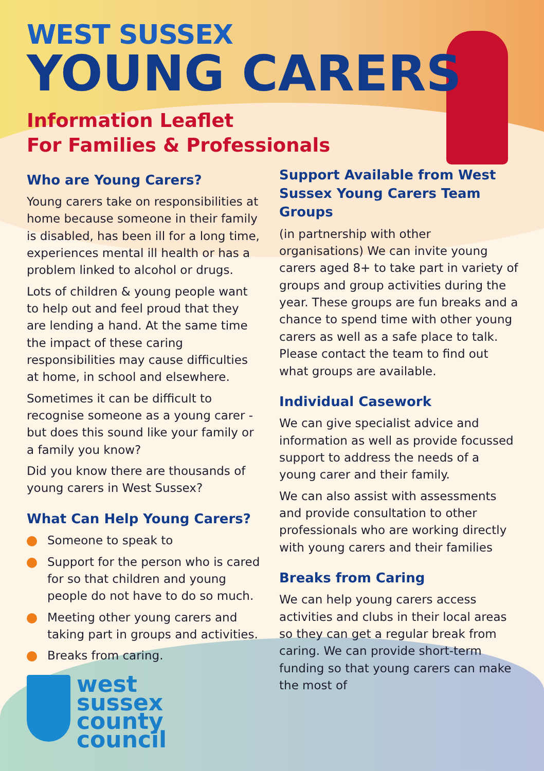WEST SUSSEX
YOUNG CARERS
Information Leaflet
For Families & Professionals
Who are Young Carers?
Young carers take on responsibilities at home because someone in their family is disabled, has been ill for a long time, experiences mental ill health or has a problem linked to alcohol or drugs.
Lots of children & young people want to help out and feel proud that they are lending a hand. At the same time the impact of these caring responsibilities may cause difficulties at home, in school and elsewhere.
Sometimes it can be difficult to recognise someone as a young carer - but does this sound like your family or a family you know?
Did you know there are thousands of young carers in West Sussex?
What Can Help Young Carers?
Someone to speak to
Support for the person who is cared for so that children and young people do not have to do so much.
Meeting other young carers and taking part in groups and activities.
Breaks from caring.
west
sussex
county
council
Support Available from West Sussex Young Carers Team Groups
(in partnership with other organisations) We can invite young carers aged 8+ to take part in variety of groups and group activities during the year. These groups are fun breaks and a chance to spend time with other young carers as well as a safe place to talk. Please contact the team to find out what groups are available.
Individual Casework
We can give specialist advice and information as well as provide focussed support to address the needs of a young carer and their family.
We can also assist with assessments and provide consultation to other professionals who are working directly with young carers and their families
Breaks from Caring
We can help young carers access activities and clubs in their local areas so they can get a regular break from caring. We can provide short-term funding so that young carers can make the most of